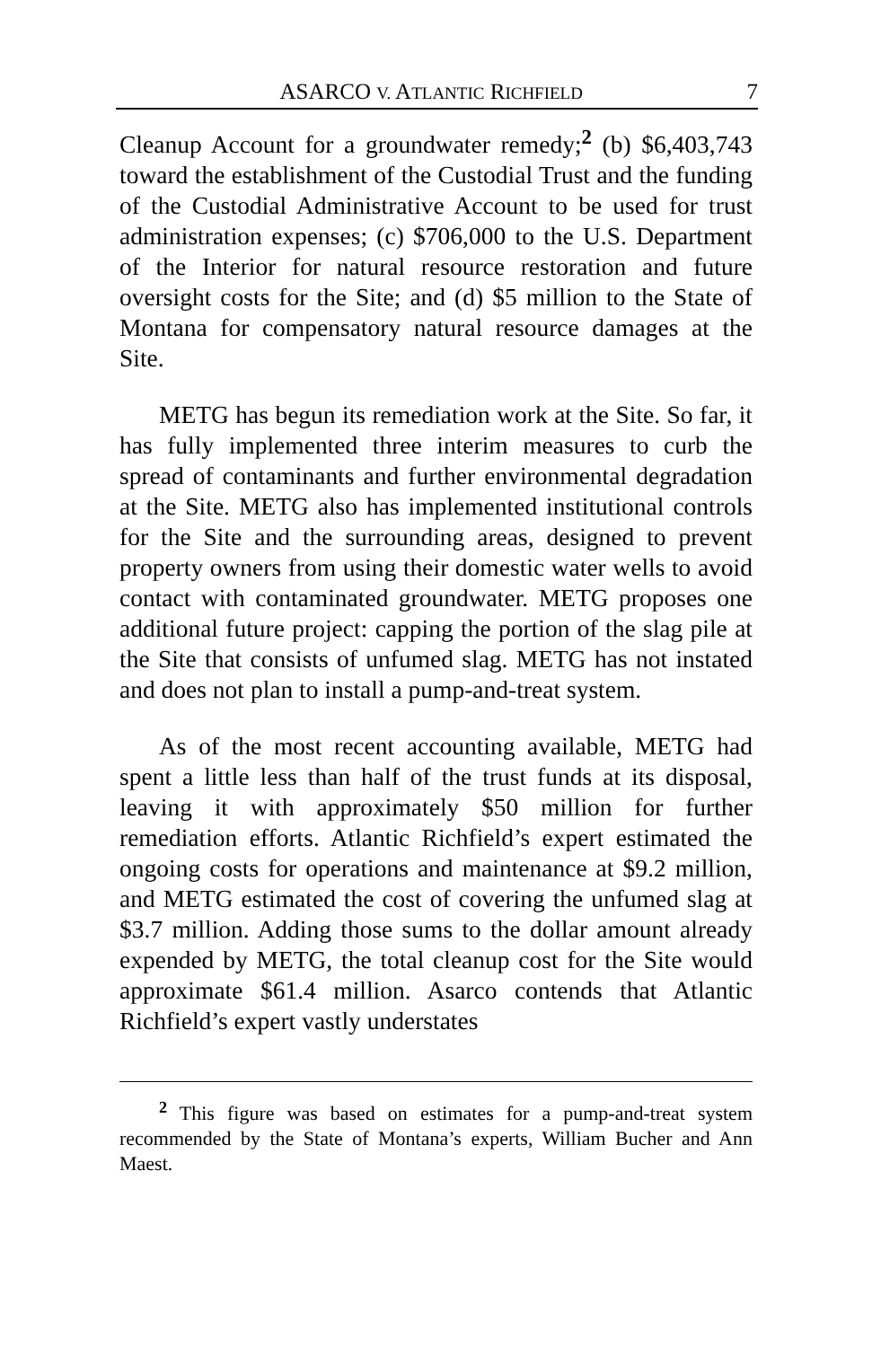ASARCO V. ATLANTIC RICHFIELD 7
Cleanup Account for a groundwater remedy;<sup>2</sup> (b) $6,403,743 toward the establishment of the Custodial Trust and the funding of the Custodial Administrative Account to be used for trust administration expenses; (c) $706,000 to the U.S. Department of the Interior for natural resource restoration and future oversight costs for the Site; and (d) $5 million to the State of Montana for compensatory natural resource damages at the Site.
METG has begun its remediation work at the Site. So far, it has fully implemented three interim measures to curb the spread of contaminants and further environmental degradation at the Site. METG also has implemented institutional controls for the Site and the surrounding areas, designed to prevent property owners from using their domestic water wells to avoid contact with contaminated groundwater. METG proposes one additional future project: capping the portion of the slag pile at the Site that consists of unfumed slag. METG has not instated and does not plan to install a pump-and-treat system.
As of the most recent accounting available, METG had spent a little less than half of the trust funds at its disposal, leaving it with approximately $50 million for further remediation efforts. Atlantic Richfield’s expert estimated the ongoing costs for operations and maintenance at $9.2 million, and METG estimated the cost of covering the unfumed slag at $3.7 million. Adding those sums to the dollar amount already expended by METG, the total cleanup cost for the Site would approximate $61.4 million. Asarco contends that Atlantic Richfield’s expert vastly understates
<sup>2</sup> This figure was based on estimates for a pump-and-treat system recommended by the State of Montana’s experts, William Bucher and Ann Maest.